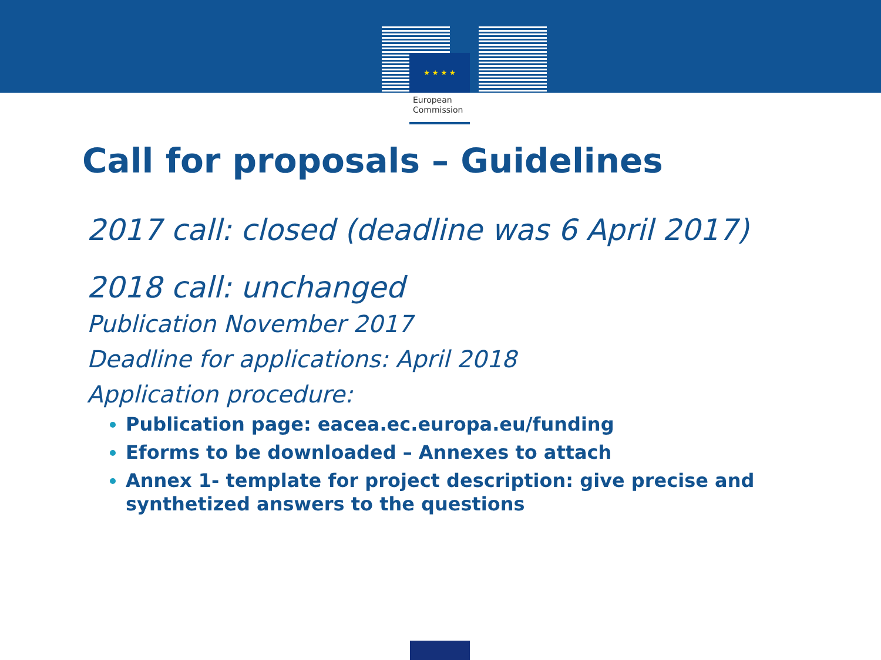★ ★ ★ ★
European
Commission
Call for proposals – Guidelines
2017 call: closed (deadline was 6 April 2017)
2018 call: unchanged
Publication November 2017
Deadline for applications: April 2018
Application procedure:
Publication page: eacea.ec.europa.eu/funding
Eforms to be downloaded – Annexes to attach
Annex 1- template for project description: give precise and synthetized answers to the questions